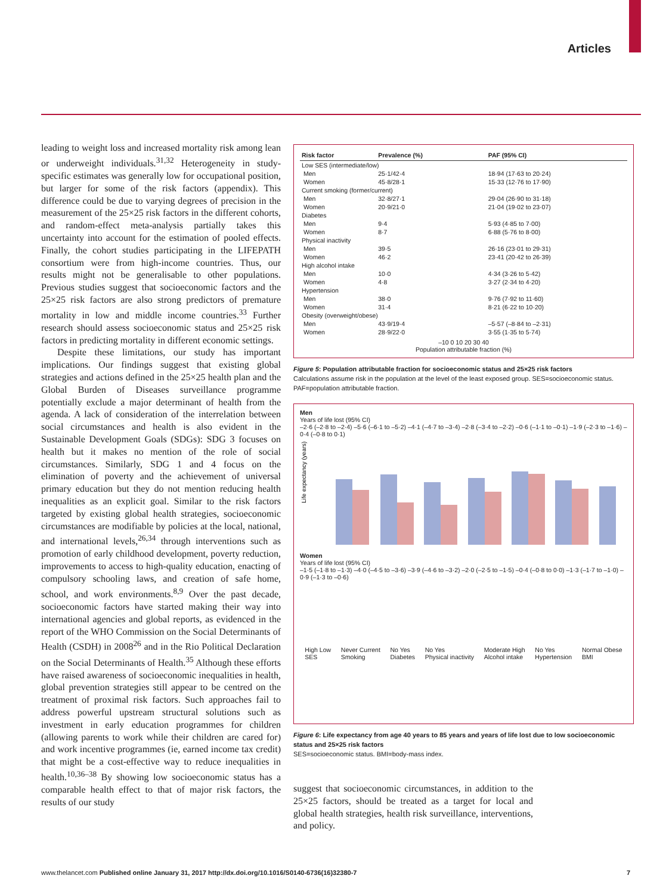Articles
leading to weight loss and increased mortality risk among lean or underweight individuals.<sup>31,32</sup> Hetero­geneity in study-specific estimates was generally low for occupational position, but larger for some of the risk factors (appendix). This difference could be due to varying degrees of precision in the measurement of the 25×25 risk factors in the different cohorts, and random-effect meta-analysis partially takes this uncertainty into account for the estimation of pooled effects. Finally, the cohort studies participating in the LIFEPATH consortium were from high-income countries. Thus, our results might not be generalisable to other populations. Previous studies suggest that socioeconomic factors and the 25×25 risk factors are also strong predictors of premature mortality in low and middle income countries.<sup>33</sup> Further research should assess socioeconomic status and 25×25 risk factors in predicting mortality in different economic settings.
Despite these limitations, our study has important implications. Our findings suggest that existing global strategies and actions defined in the 25×25 health plan and the Global Burden of Diseases surveillance programme potentially exclude a major determinant of health from the agenda. A lack of consideration of the interrelation between social circumstances and health is also evident in the Sustainable Development Goals (SDGs): SDG 3 focuses on health but it makes no mention of the role of social circumstances. Similarly, SDG 1 and 4 focus on the elimination of poverty and the achievement of universal primary education but they do not mention reducing health inequalities as an explicit goal. Similar to the risk factors targeted by existing global health strategies, socioeconomic circumstances are modifiable by policies at the local, national, and international levels,<sup>26,34</sup> through interventions such as promotion of early childhood development, poverty reduction, improvements to access to high-quality education, enacting of compulsory schooling laws, and creation of safe home, school, and work environments.<sup>8,9</sup> Over the past decade, socioeconomic factors have started making their way into international agencies and global reports, as evidenced in the report of the WHO Commission on the Social Determinants of Health (CSDH) in 2008<sup>26</sup> and in the Rio Political Declaration on the Social Determinants of Health.<sup>35</sup> Although these efforts have raised awareness of socioeconomic inequalities in health, global prevention strategies still appear to be centred on the treatment of proximal risk factors. Such approaches fail to address powerful upstream structural solutions such as investment in early education programmes for children (allowing parents to work while their children are cared for) and work incentive programmes (ie, earned income tax credit) that might be a cost-effective way to reduce inequalities in health.<sup>10,36–38</sup> By showing low socioeconomic status has a comparable health effect to that of major risk factors, the results of our study
| Risk factor | Prevalence (%) | | PAF (95% CI) |
| --- | --- | --- | --- |
| Low SES (intermediate/low) | | | |
| Men | 25·1/42·4 | | 18·94 (17·63 to 20·24) |
| Women | 45·8/28·1 | | 15·33 (12·76 to 17·90) |
| Current smoking (former/current) | | | |
| Men | 32·8/27·1 | | 29·04 (26·90 to 31·18) |
| Women | 20·9/21·0 | | 21·04 (19·02 to 23·07) |
| Diabetes | | | |
| Men | 9·4 | | 5·93 (4·85 to 7·00) |
| Women | 8·7 | | 6·88 (5·76 to 8·00) |
| Physical inactivity | | | |
| Men | 39·5 | | 26·16 (23·01 to 29·31) |
| Women | 46·2 | | 23·41 (20·42 to 26·39) |
| High alcohol intake | | | |
| Men | 10·0 | | 4·34 (3·26 to 5·42) |
| Women | 4·8 | | 3·27 (2·34 to 4·20) |
| Hypertension | | | |
| Men | 38·0 | | 9·76 (7·92 to 11·60) |
| Women | 31·4 | | 8·21 (6·22 to 10·20) |
| Obesity (overweight/obese) | | | |
| Men | 43·9/19·4 | | –5·57 (–8·84 to –2·31) |
| Women | 28·9/22·0 | | 3·55 (1·35 to 5·74) |
–10 0 10 20 30 40
Population attributable fraction (%)
Figure 5: Population attributable fraction for socioeconomic status and 25×25 risk factors
Calculations assume risk in the population at the level of the least exposed group. SES=socioeconomic status. PAF=population attributable fraction.
Men
Years of life lost (95% CI)
–2·6 (–2·8 to –2·4) –5·6 (–6·1 to –5·2) –4·1 (–4·7 to –3·4) –2·8 (–3·4 to –2·2) –0·6 (–1·1 to –0·1) –1·9 (–2·3 to –1·6) –0·4 (–0·8 to 0·1)
Life expectancy (years)
Women
Years of life lost (95% CI)
–1·5 (–1·8 to –1·3) –4·0 (–4·5 to –3·6) –3·9 (–4·6 to –3·2) –2·0 (–2·5 to –1·5) –0·4 (–0·8 to 0·0) –1·3 (–1·7 to –1·0) –0·9 (–1·3 to –0·6)
High Low
SES Never Current
Smoking No Yes
Diabetes No Yes
Physical inactivity Moderate High
Alcohol intake No Yes
Hypertension Normal Obese
BMI
Figure 6: Life expectancy from age 40 years to 85 years and years of life lost due to low socioeconomic status and 25×25 risk factors
SES=socioeconomic status. BMI=body-mass index.
suggest that socioeconomic circumstances, in addition to the 25×25 factors, should be treated as a target for local and global health strategies, health risk surveillance, interventions, and policy.
www.thelancet.com Published online January 31, 2017 http://dx.doi.org/10.1016/S0140-6736(16)32380-7 7